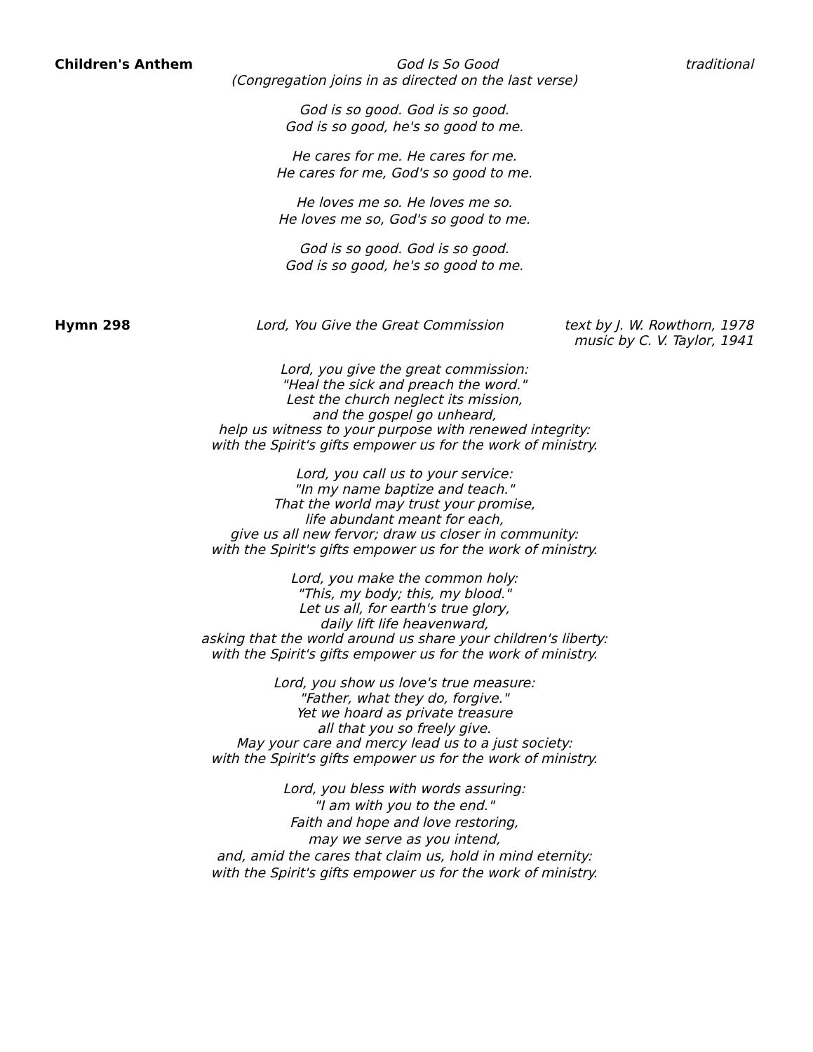Children's Anthem God Is So Good traditional
(Congregation joins in as directed on the last verse)
God is so good. God is so good.
God is so good, he's so good to me.
He cares for me. He cares for me.
He cares for me, God's so good to me.
He loves me so. He loves me so.
He loves me so, God's so good to me.
God is so good. God is so good.
God is so good, he's so good to me.
Hymn 298 Lord, You Give the Great Commission
text by J. W. Rowthorn, 1978
music by C. V. Taylor, 1941
Lord, you give the great commission:
"Heal the sick and preach the word."
Lest the church neglect its mission,
and the gospel go unheard,
help us witness to your purpose with renewed integrity:
with the Spirit's gifts empower us for the work of ministry.
Lord, you call us to your service:
"In my name baptize and teach."
That the world may trust your promise,
life abundant meant for each,
give us all new fervor; draw us closer in community:
with the Spirit's gifts empower us for the work of ministry.
Lord, you make the common holy:
"This, my body; this, my blood."
Let us all, for earth's true glory,
daily lift life heavenward,
asking that the world around us share your children's liberty:
with the Spirit's gifts empower us for the work of ministry.
Lord, you show us love's true measure:
"Father, what they do, forgive."
Yet we hoard as private treasure
all that you so freely give.
May your care and mercy lead us to a just society:
with the Spirit's gifts empower us for the work of ministry.
Lord, you bless with words assuring:
"I am with you to the end."
Faith and hope and love restoring,
may we serve as you intend,
and, amid the cares that claim us, hold in mind eternity:
with the Spirit's gifts empower us for the work of ministry.